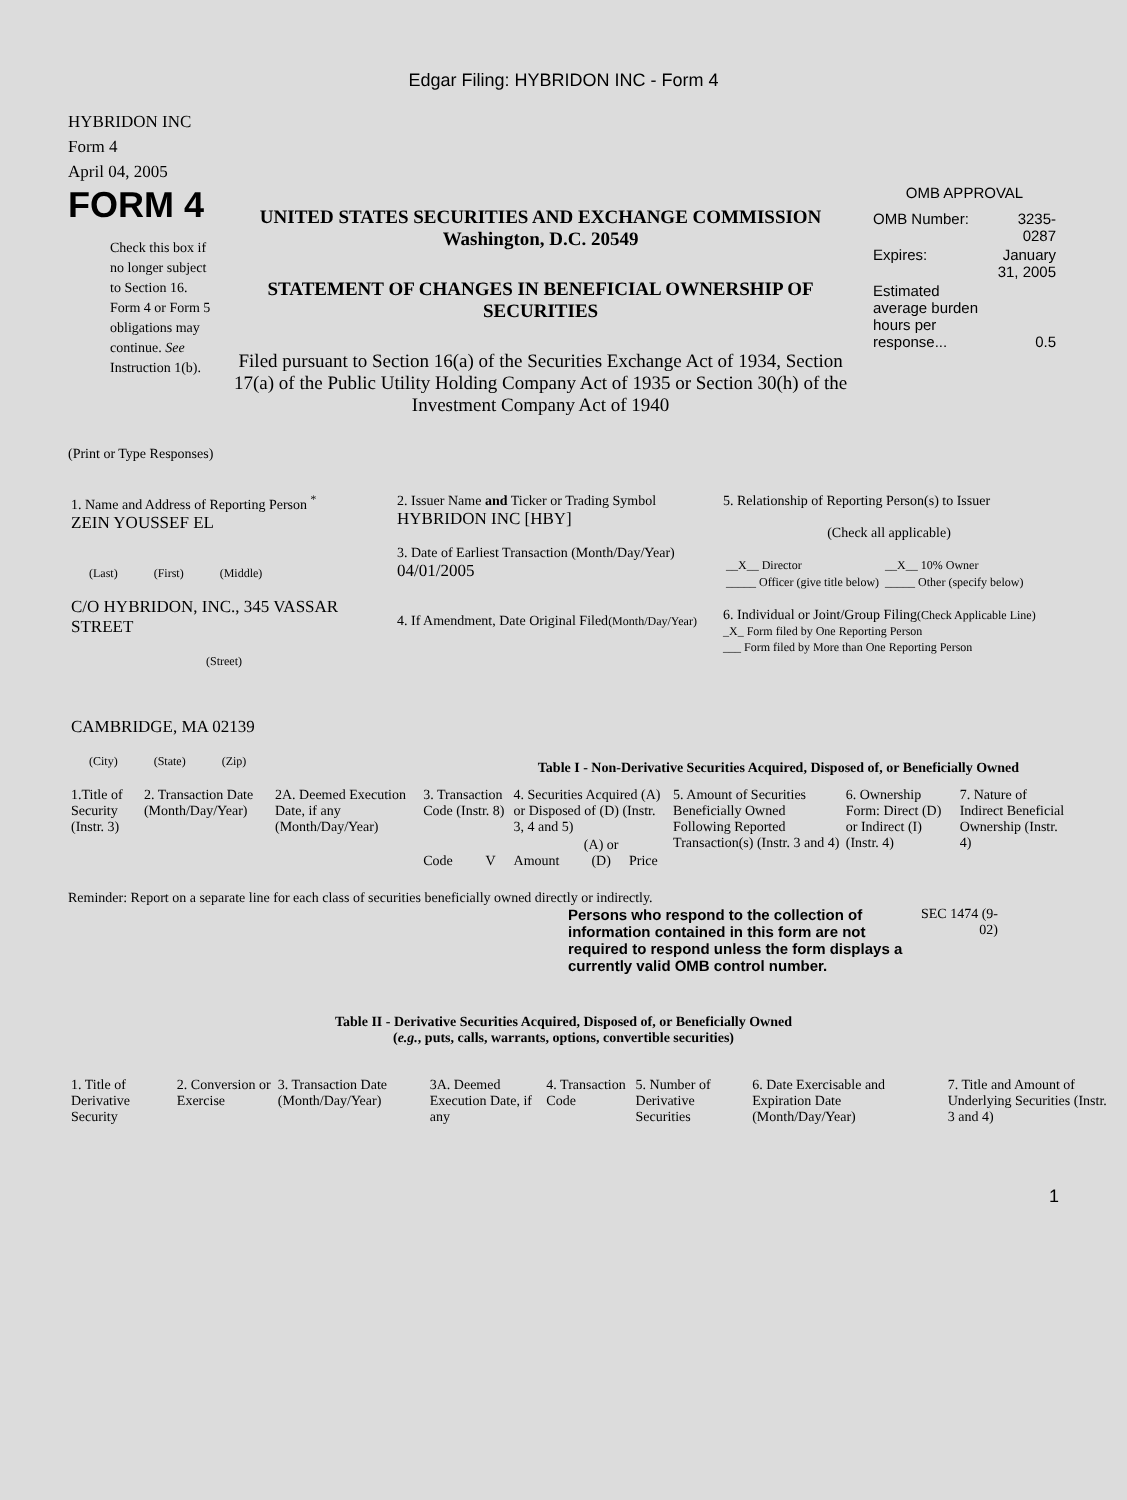Edgar Filing: HYBRIDON INC - Form 4
HYBRIDON INC
Form 4
April 04, 2005
FORM 4
Check this box if no longer subject to Section 16. Form 4 or Form 5 obligations may continue. See Instruction 1(b).
UNITED STATES SECURITIES AND EXCHANGE COMMISSION
Washington, D.C. 20549
STATEMENT OF CHANGES IN BENEFICIAL OWNERSHIP OF SECURITIES
Filed pursuant to Section 16(a) of the Securities Exchange Act of 1934, Section 17(a) of the Public Utility Holding Company Act of 1935 or Section 30(h) of the Investment Company Act of 1940
OMB APPROVAL
| OMB Number: | 3235-0287 |
| Expires: | January 31, 2005 |
| Estimated average burden hours per response... | 0.5 |
(Print or Type Responses)
| 1. Name and Address of Reporting Person <sup>*</sup> ZEIN YOUSSEF EL (Last) (First) (Middle) C/O HYBRIDON, INC., 345 VASSAR STREET (Street) CAMBRIDGE, MA 02139 (City) (State) (Zip) | 2. Issuer Name and Ticker or Trading Symbol HYBRIDON INC [HBY] 3. Date of Earliest Transaction (Month/Day/Year) 04/01/2005 4. If Amendment, Date Original Filed (Month/Day/Year) | 5. Relationship of Reporting Person(s) to Issuer (Check all applicable) / __X__ Director / __X__ 10% Owner / / _____ Officer (give title below) / _____ Other (specify below) / 6. Individual or Joint/Group Filing (Check Applicable Line) _X_ Form filed by One Reporting Person ___ Form filed by More than One Reporting Person |
Table I - Non-Derivative Securities Acquired, Disposed of, or Beneficially Owned
| 1.Title of Security (Instr. 3) | 2. Transaction Date (Month/Day/Year) | 2A. Deemed Execution Date, if any (Month/Day/Year) | 3. Transaction Code (Instr. 8) | | 4. Securities Acquired (A) or Disposed of (D) (Instr. 3, 4 and 5) | | | 5. Amount of Securities Beneficially Owned Following Reported Transaction(s) (Instr. 3 and 4) | 6. Ownership Form: Direct (D) or Indirect (I) (Instr. 4) | 7. Nature of Indirect Beneficial Ownership (Instr. 4) |
| --- | --- | --- | --- | --- | --- | --- | --- | --- | --- | --- |
| | | | Code | V | Amount | (A) or (D) | Price | | | |
Reminder: Report on a separate line for each class of securities beneficially owned directly or indirectly.
Persons who respond to the collection of information contained in this form are not required to respond unless the form displays a currently valid OMB control number.
SEC 1474 (9-02)
Table II - Derivative Securities Acquired, Disposed of, or Beneficially Owned
(e.g., puts, calls, warrants, options, convertible securities)
| 1. Title of Derivative Security | 2. Conversion or Exercise | 3. Transaction Date (Month/Day/Year) | 3A. Deemed Execution Date, if any | 4. Transaction Code | 5. Number of Derivative Securities | 6. Date Exercisable and Expiration Date (Month/Day/Year) | 7. Title and Amount of Underlying Securities (Instr. 3 and 4) |
| --- | --- | --- | --- | --- | --- | --- | --- |
1